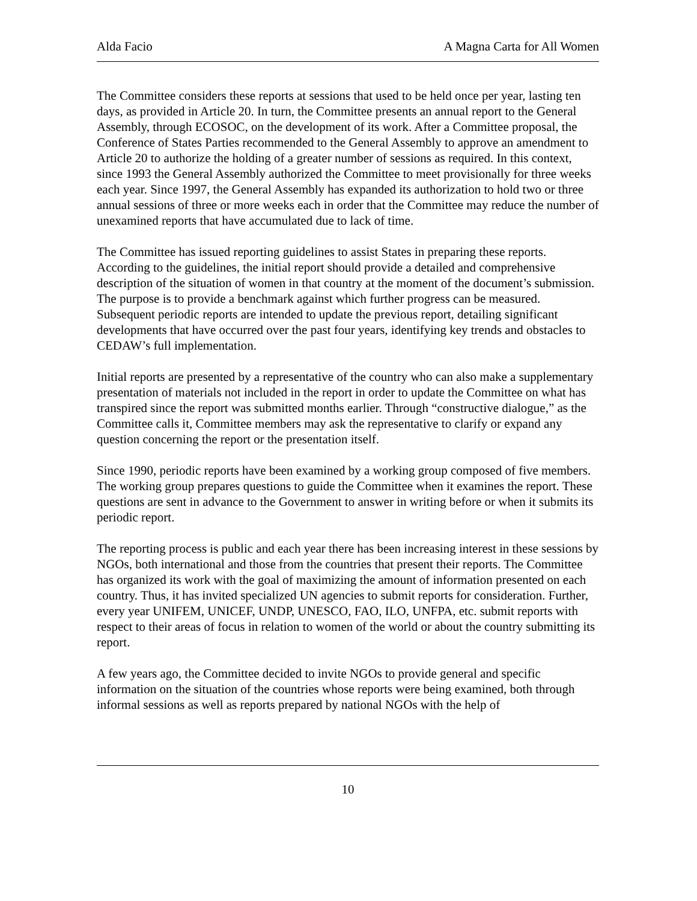Alda Facio A Magna Carta for All Women
The Committee considers these reports at sessions that used to be held once per year, lasting ten days, as provided in Article 20. In turn, the Committee presents an annual report to the General Assembly, through ECOSOC, on the development of its work. After a Committee proposal, the Conference of States Parties recommended to the General Assembly to approve an amendment to Article 20 to authorize the holding of a greater number of sessions as required. In this context, since 1993 the General Assembly authorized the Committee to meet provisionally for three weeks each year. Since 1997, the General Assembly has expanded its authorization to hold two or three annual sessions of three or more weeks each in order that the Committee may reduce the number of unexamined reports that have accumulated due to lack of time.
The Committee has issued reporting guidelines to assist States in preparing these reports. According to the guidelines, the initial report should provide a detailed and comprehensive description of the situation of women in that country at the moment of the document’s submission. The purpose is to provide a benchmark against which further progress can be measured. Subsequent periodic reports are intended to update the previous report, detailing significant developments that have occurred over the past four years, identifying key trends and obstacles to CEDAW’s full implementation.
Initial reports are presented by a representative of the country who can also make a supplementary presentation of materials not included in the report in order to update the Committee on what has transpired since the report was submitted months earlier. Through “constructive dialogue,” as the Committee calls it, Committee members may ask the representative to clarify or expand any question concerning the report or the presentation itself.
Since 1990, periodic reports have been examined by a working group composed of five members. The working group prepares questions to guide the Committee when it examines the report. These questions are sent in advance to the Government to answer in writing before or when it submits its periodic report.
The reporting process is public and each year there has been increasing interest in these sessions by NGOs, both international and those from the countries that present their reports. The Committee has organized its work with the goal of maximizing the amount of information presented on each country. Thus, it has invited specialized UN agencies to submit reports for consideration. Further, every year UNIFEM, UNICEF, UNDP, UNESCO, FAO, ILO, UNFPA, etc. submit reports with respect to their areas of focus in relation to women of the world or about the country submitting its report.
A few years ago, the Committee decided to invite NGOs to provide general and specific information on the situation of the countries whose reports were being examined, both through informal sessions as well as reports prepared by national NGOs with the help of
10